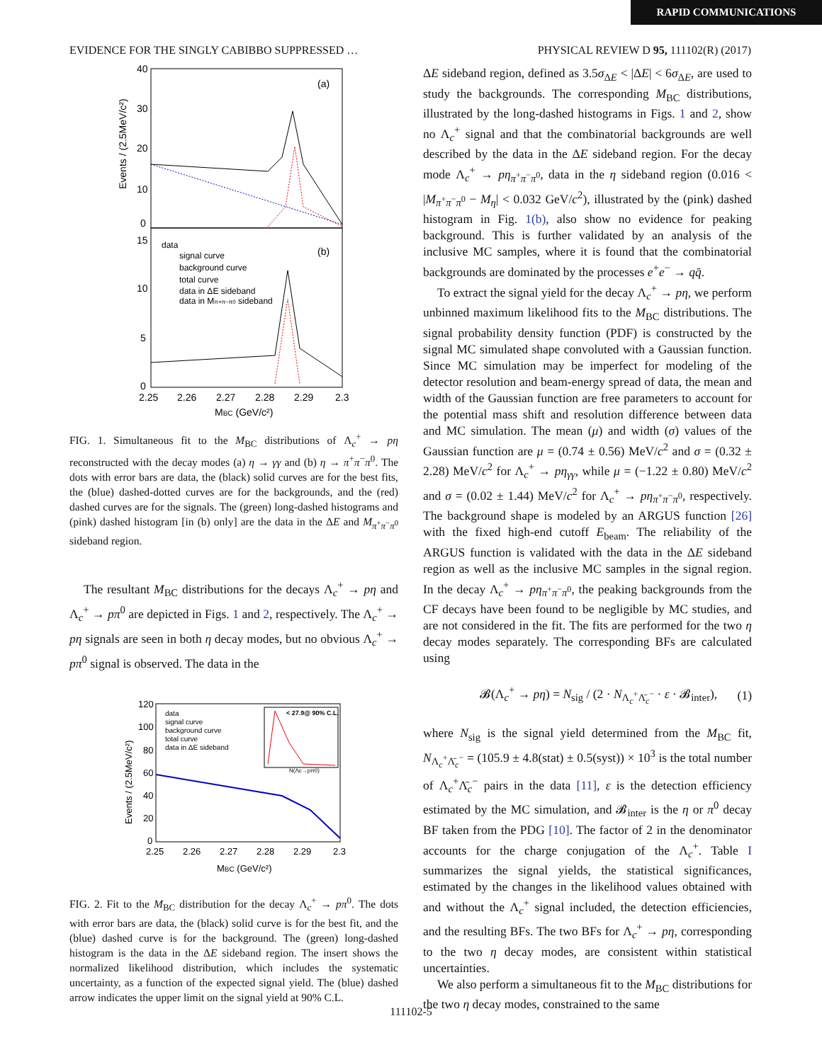RAPID COMMUNICATIONS
EVIDENCE FOR THE SINGLY CABIBBO SUPPRESSED … PHYSICAL REVIEW D 95, 111102(R) (2017)
40
30
20
10
0
15
10
5
0
(a)
(b)
data
signal curve
background curve
total curve
data in ΔE sideband
data in Mπ+π−π0 sideband
2.25
2.26
2.27
2.28
2.29
2.3
MBC (GeV/c²)
Events / (2.5MeV/c²)
FIG. 1. Simultaneous fit to the M<sub>BC</sub> distributions of Λ<sub>c</sub><sup>+</sup> → pη reconstructed with the decay modes (a) η → γγ and (b) η → π<sup>+</sup>π<sup>−</sup>π<sup>0</sup>. The dots with error bars are data, the (black) solid curves are for the best fits, the (blue) dashed-dotted curves are for the backgrounds, and the (red) dashed curves are for the signals. The (green) long-dashed histograms and (pink) dashed histogram [in (b) only] are the data in the ΔE and M<sub>π<sup>+</sup>π<sup>−</sup>π<sup>0</sup></sub> sideband region.
The resultant M<sub>BC</sub> distributions for the decays Λ<sub>c</sub><sup>+</sup> → pη and Λ<sub>c</sub><sup>+</sup> → pπ<sup>0</sup> are depicted in Figs. 1 and 2, respectively. The Λ<sub>c</sub><sup>+</sup> → pη signals are seen in both η decay modes, but no obvious Λ<sub>c</sub><sup>+</sup> → pπ<sup>0</sup> signal is observed. The data in the
120
100
80
60
40
20
0
< 27.9@ 90% C.L.
N(Λc→pπ0)
data
signal curve
background curve
total curve
data in ΔE sideband
2.25
2.26
2.27
2.28
2.29
2.3
MBC (GeV/c²)
Events / (2.5MeV/c²)
FIG. 2. Fit to the M<sub>BC</sub> distribution for the decay Λ<sub>c</sub><sup>+</sup> → pπ<sup>0</sup>. The dots with error bars are data, the (black) solid curve is for the best fit, and the (blue) dashed curve is for the background. The (green) long-dashed histogram is the data in the ΔE sideband region. The insert shows the normalized likelihood distribution, which includes the systematic uncertainty, as a function of the expected signal yield. The (blue) dashed arrow indicates the upper limit on the signal yield at 90% C.L.
ΔE sideband region, defined as 3.5σ<sub>ΔE</sub> < |ΔE| < 6σ<sub>ΔE</sub>, are used to study the backgrounds. The corresponding M<sub>BC</sub> distributions, illustrated by the long-dashed histograms in Figs. 1 and 2, show no Λ<sub>c</sub><sup>+</sup> signal and that the combinatorial backgrounds are well described by the data in the ΔE sideband region. For the decay mode Λ<sub>c</sub><sup>+</sup> → pη<sub>π<sup>+</sup>π<sup>−</sup>π<sup>0</sup></sub>, data in the η sideband region (0.016 < |M<sub>π<sup>+</sup>π<sup>−</sup>π<sup>0</sup></sub> − M<sub>η</sub>| < 0.032 GeV/c<sup>2</sup>), illustrated by the (pink) dashed histogram in Fig. 1(b), also show no evidence for peaking background. This is further validated by an analysis of the inclusive MC samples, where it is found that the combinatorial backgrounds are dominated by the processes e<sup>+</sup>e<sup>−</sup> → qq̄.
To extract the signal yield for the decay Λ<sub>c</sub><sup>+</sup> → pη, we perform unbinned maximum likelihood fits to the M<sub>BC</sub> distributions. The signal probability density function (PDF) is constructed by the signal MC simulated shape convoluted with a Gaussian function. Since MC simulation may be imperfect for modeling of the detector resolution and beam-energy spread of data, the mean and width of the Gaussian function are free parameters to account for the potential mass shift and resolution difference between data and MC simulation. The mean (μ) and width (σ) values of the Gaussian function are μ = (0.74 ± 0.56) MeV/c<sup>2</sup> and σ = (0.32 ± 2.28) MeV/c<sup>2</sup> for Λ<sub>c</sub><sup>+</sup> → pη<sub>γγ</sub>, while μ = (−1.22 ± 0.80) MeV/c<sup>2</sup> and σ = (0.02 ± 1.44) MeV/c<sup>2</sup> for Λ<sub>c</sub><sup>+</sup> → pη<sub>π<sup>+</sup>π<sup>−</sup>π<sup>0</sup></sub>, respectively. The background shape is modeled by an ARGUS function [26] with the fixed high-end cutoff E<sub>beam</sub>. The reliability of the ARGUS function is validated with the data in the ΔE sideband region as well as the inclusive MC samples in the signal region. In the decay Λ<sub>c</sub><sup>+</sup> → pη<sub>π<sup>+</sup>π<sup>−</sup>π<sup>0</sup></sub>, the peaking backgrounds from the CF decays have been found to be negligible by MC studies, and are not considered in the fit. The fits are performed for the two η decay modes separately. The corresponding BFs are calculated using
𝓑(Λ<sub>c</sub><sup>+</sup> → pη) = N<sub>sig</sub> / (2 · N<sub>Λ<sub>c</sub><sup>+</sup>Λ̄<sub>c</sub><sup>−</sup></sub> · ε · 𝓑<sub>inter</sub>), (1)
where N<sub>sig</sub> is the signal yield determined from the M<sub>BC</sub> fit, N<sub>Λ<sub>c</sub><sup>+</sup>Λ̄<sub>c</sub><sup>−</sup></sub> = (105.9 ± 4.8(stat) ± 0.5(syst)) × 10<sup>3</sup> is the total number of Λ<sub>c</sub><sup>+</sup>Λ̄<sub>c</sub><sup>−</sup> pairs in the data [11], ε is the detection efficiency estimated by the MC simulation, and 𝓑<sub>inter</sub> is the η or π<sup>0</sup> decay BF taken from the PDG [10]. The factor of 2 in the denominator accounts for the charge conjugation of the Λ<sub>c</sub><sup>+</sup>. Table I summarizes the signal yields, the statistical significances, estimated by the changes in the likelihood values obtained with and without the Λ<sub>c</sub><sup>+</sup> signal included, the detection efficiencies, and the resulting BFs. The two BFs for Λ<sub>c</sub><sup>+</sup> → pη, corresponding to the two η decay modes, are consistent within statistical uncertainties.
We also perform a simultaneous fit to the M<sub>BC</sub> distributions for the two η decay modes, constrained to the same
111102-5